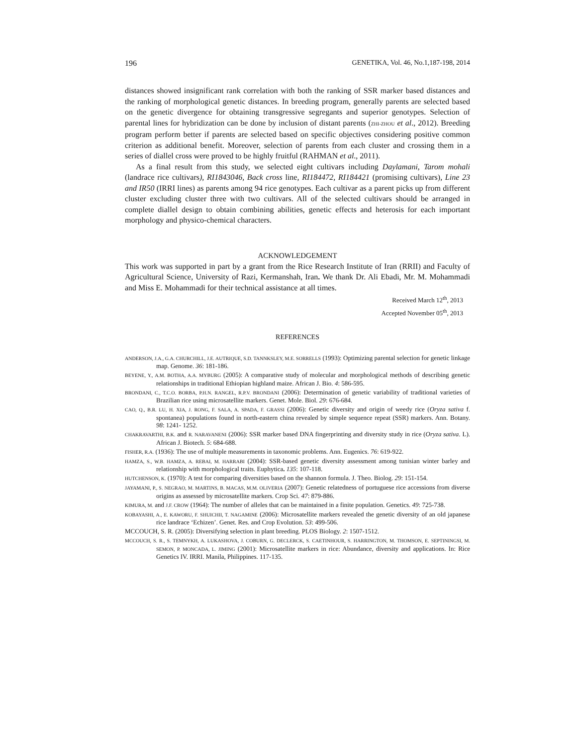196 GENETIKA, Vol. 46, No.1,187-198, 2014
distances showed insignificant rank correlation with both the ranking of SSR marker based distances and the ranking of morphological genetic distances. In breeding program, generally parents are selected based on the genetic divergence for obtaining transgressive segregants and superior genotypes. Selection of parental lines for hybridization can be done by inclusion of distant parents (ZHI-ZHOU et al., 2012). Breeding program perform better if parents are selected based on specific objectives considering positive common criterion as additional benefit. Moreover, selection of parents from each cluster and crossing them in a series of diallel cross were proved to be highly fruitful (RAHMAN et al., 2011).
As a final result from this study, we selected eight cultivars including Daylamani, Tarom mohali (landrace rice cultivars), RI1843046, Back cross line, RI184472, RI184421 (promising cultivars), Line 23 and IR50 (IRRI lines) as parents among 94 rice genotypes. Each cultivar as a parent picks up from different cluster excluding cluster three with two cultivars. All of the selected cultivars should be arranged in complete diallel design to obtain combining abilities, genetic effects and heterosis for each important morphology and physico-chemical characters.
ACKNOWLEDGEMENT
This work was supported in part by a grant from the Rice Research Institute of Iran (RRII) and Faculty of Agricultural Science, University of Razi, Kermanshah, Iran. We thank Dr. Ali Ebadi, Mr. M. Mohammadi and Miss E. Mohammadi for their technical assistance at all times.
Received March 12<sup>th</sup>, 2013
Accepted November 05<sup>th</sup>, 2013
REFERENCES
ANDERSON, J.A., G.A. CHURCHILL, J.E. AUTRIQUE, S.D. TANNKSLEY, M.E. SORRELLS (1993): Optimizing parental selection for genetic linkage map. Genome. 36: 181-186.
BEYENE, Y., A.M. BOTHA, A.A. MYBURG (2005): A comparative study of molecular and morphological methods of describing genetic relationships in traditional Ethiopian highland maize. African J. Bio. 4: 586-595.
BRONDANI, C., T.C.O. BORBA, P.H.N. RANGEL, R.P.V. BRONDANI (2006): Determination of genetic variability of traditional varieties of Brazilian rice using microsatellite markers. Genet. Mole. Biol. 29: 676-684.
CAO, Q., B.R. LU, H. XIA, J. RONG, F. SALA, A. SPADA, F. GRASSI (2006): Genetic diversity and origin of weedy rice (Oryza sativa f. spontanea) populations found in north-eastern china revealed by simple sequence repeat (SSR) markers. Ann. Botany. 98: 1241- 1252.
CHAKRAVARTHI, B.K. and R. NARAVANENI (2006): SSR marker based DNA fingerprinting and diversity study in rice (Oryza sativa. L). African J. Biotech. 5: 684-688.
FISHER, R.A. (1936): The use of multiple measurements in taxonomic problems. Ann. Eugenics. 76: 619-922.
HAMZA, S., W.B. HAMZA, A. REBAI, M. HARRABI (2004): SSR-based genetic diversity assessment among tunisian winter barley and relationship with morphological traits. Euphytica. 135: 107-118.
HUTCHENSON, K. (1970): A test for comparing diversities based on the shannon formula. J. Theo. Biolog. 29: 151-154.
JAYAMANI, P., S. NEGRAO, M. MARTINS, B. MACAS, M.M. OLIVERIA (2007): Genetic relatedness of portuguese rice accessions from diverse origins as assessed by microsatellite markers. Crop Sci. 47: 879-886.
KIMURA, M. and J.F. CROW (1964): The number of alleles that can be maintained in a finite population. Genetics. 49: 725-738.
KOBAYASHI, A., E. KAWORU, F. SHUICHII, T. NAGAMINE (2006): Microsatellite markers revealed the genetic diversity of an old japanese rice landrace ‘Echizen’. Genet. Res. and Crop Evolution. 53: 499-506.
MCCOUCH, S. R. (2005): Diversifying selection in plant breeding. PLOS Biology. 2: 1507-1512.
MCCOUCH, S. R., S. TEMNYKH, A. LUKASHOVA, J. COBURN, G. DECLERCK, S. CAETINHOUR, S. HARRINGTON, M. THOMSON, E. SEPTININGSI, M. SEMON, P. MONCADA, L. JIMING (2001): Microsatellite markers in rice: Abundance, diversity and applications. In: Rice Genetics IV. IRRI. Manila, Philippines. 117-135.